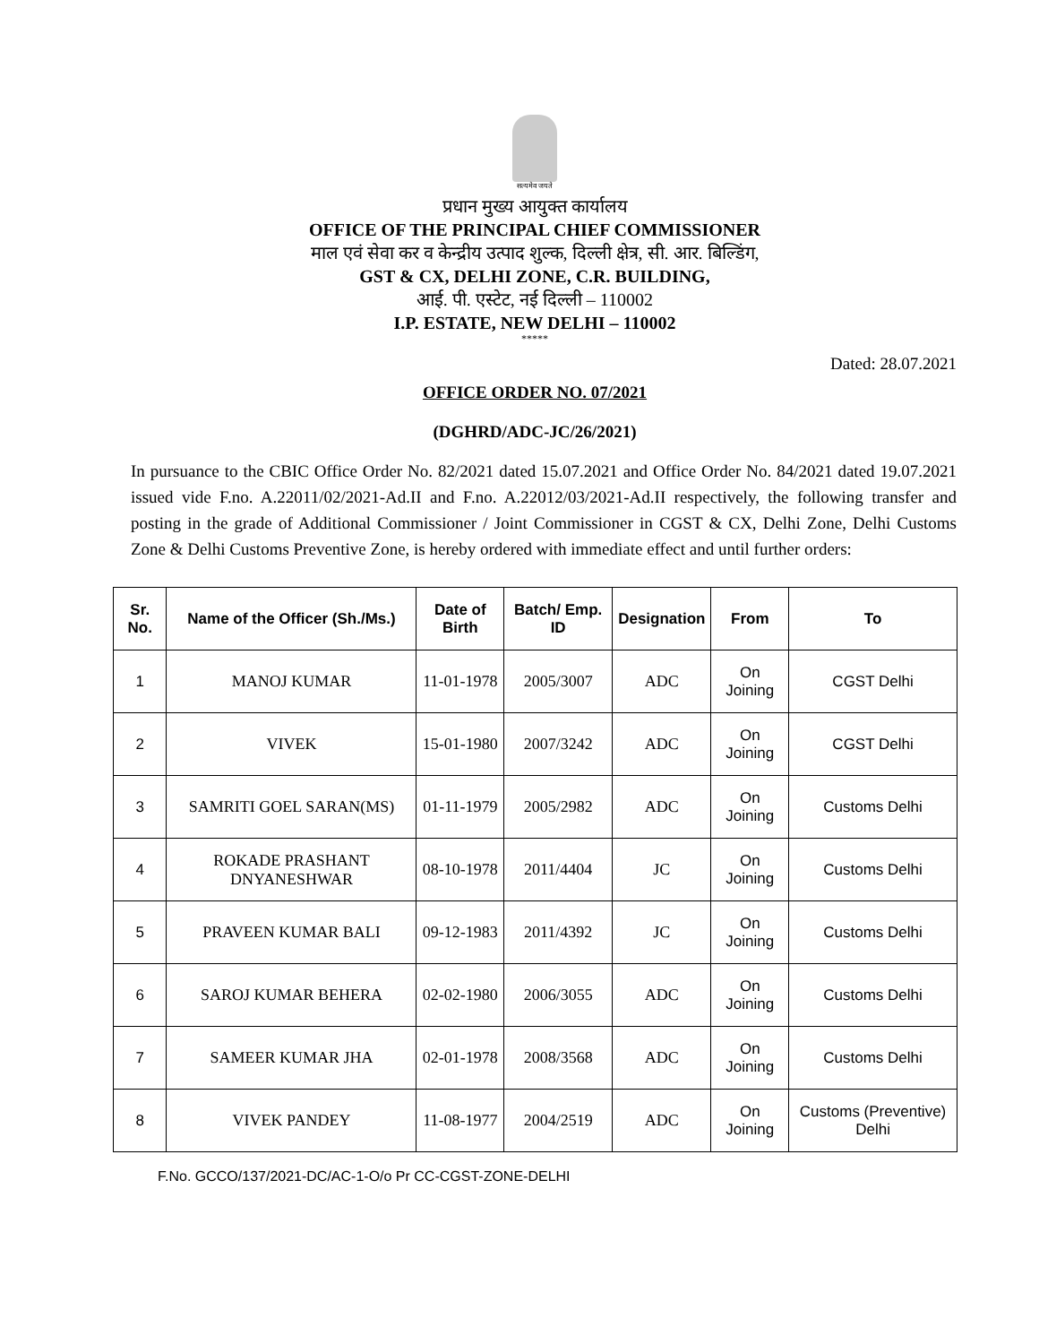सत्यमेव जयते
प्रधान मुख्य आयुक्त कार्यालय
OFFICE OF THE PRINCIPAL CHIEF COMMISSIONER
माल एवं सेवा कर व केन्द्रीय उत्पाद शुल्क, दिल्ली क्षेत्र, सी. आर. बिल्डिंग,
GST & CX, DELHI ZONE, C.R. BUILDING,
आई. पी. एस्टेट, नई दिल्ली – 110002
I.P. ESTATE, NEW DELHI – 110002
*****
Dated: 28.07.2021
OFFICE ORDER NO. 07/2021
(DGHRD/ADC-JC/26/2021)
In pursuance to the CBIC Office Order No. 82/2021 dated 15.07.2021 and Office Order No. 84/2021 dated 19.07.2021 issued vide F.no. A.22011/02/2021-Ad.II and F.no. A.22012/03/2021-Ad.II respectively, the following transfer and posting in the grade of Additional Commissioner / Joint Commissioner in CGST & CX, Delhi Zone, Delhi Customs Zone & Delhi Customs Preventive Zone, is hereby ordered with immediate effect and until further orders:
| Sr. No. | Name of the Officer (Sh./Ms.) | Date of Birth | Batch/ Emp. ID | Designation | From | To |
| --- | --- | --- | --- | --- | --- | --- |
| 1 | MANOJ KUMAR | 11-01-1978 | 2005/3007 | ADC | On Joining | CGST Delhi |
| 2 | VIVEK | 15-01-1980 | 2007/3242 | ADC | On Joining | CGST Delhi |
| 3 | SAMRITI GOEL SARAN(MS) | 01-11-1979 | 2005/2982 | ADC | On Joining | Customs Delhi |
| 4 | ROKADE PRASHANT DNYANESHWAR | 08-10-1978 | 2011/4404 | JC | On Joining | Customs Delhi |
| 5 | PRAVEEN KUMAR BALI | 09-12-1983 | 2011/4392 | JC | On Joining | Customs Delhi |
| 6 | SAROJ KUMAR BEHERA | 02-02-1980 | 2006/3055 | ADC | On Joining | Customs Delhi |
| 7 | SAMEER KUMAR JHA | 02-01-1978 | 2008/3568 | ADC | On Joining | Customs Delhi |
| 8 | VIVEK PANDEY | 11-08-1977 | 2004/2519 | ADC | On Joining | Customs (Preventive) Delhi |
F.No. GCCO/137/2021-DC/AC-1-O/o Pr CC-CGST-ZONE-DELHI